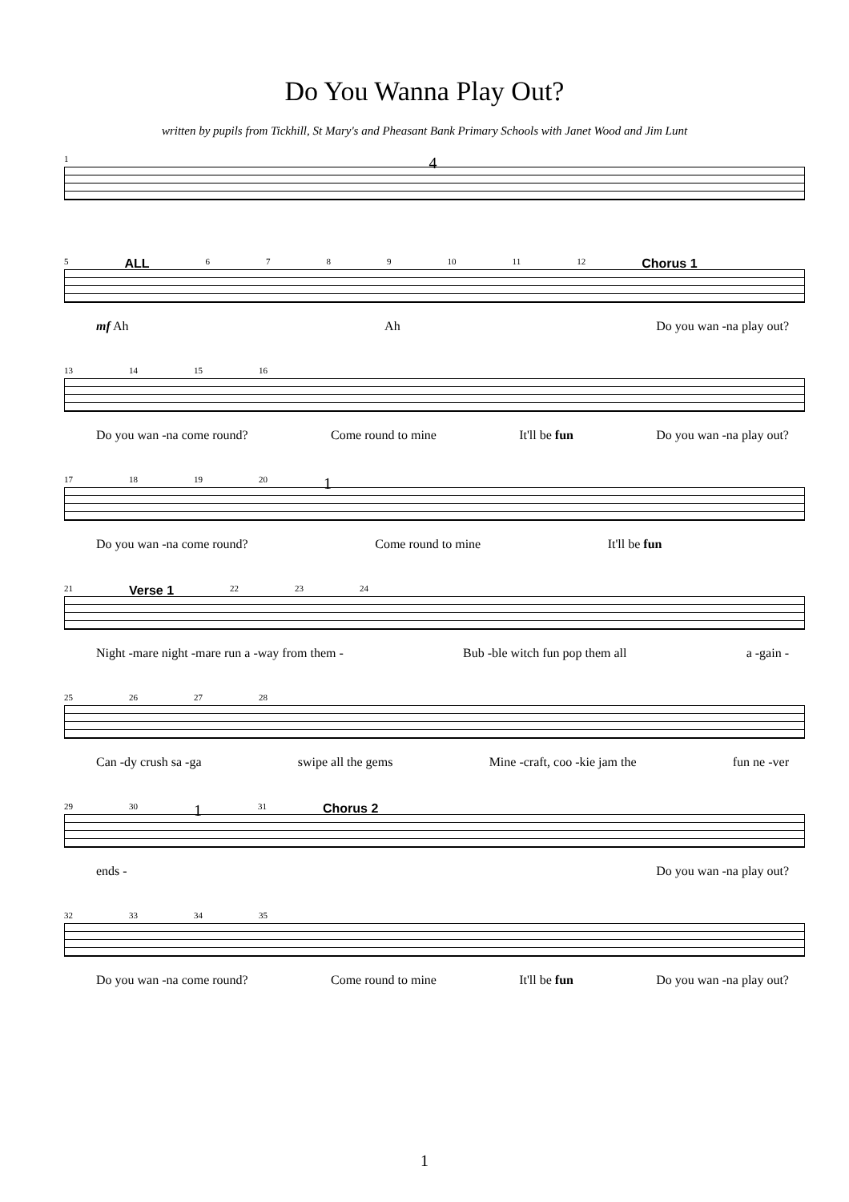Do You Wanna Play Out?
written by pupils from Tickhill, St Mary's and Pheasant Bank Primary Schools with Janet Wood and Jim Lunt
1 4
5 ALL 6789 10 11 12 Chorus 1
mf Ah Ah Do you wan -na play out?
13 14 15 16
Do you wan -na come round? Come round to mine It'll be fun Do you wan -na play out?
17 18 19 20 1
Do you wan -na come round? Come round to mine It'll be fun
21 Verse 1 22 23 24
Night -mare night -mare run a -way from them - Bub -ble witch fun pop them all a -gain -
25 26 27 28
Can -dy crush sa -ga swipe all the gems Mine -craft, coo -kie jam the fun ne -ver
29 30 1 31 Chorus 2
ends - Do you wan -na play out?
32 33 34 35
Do you wan -na come round? Come round to mine It'll be fun Do you wan -na play out?
1